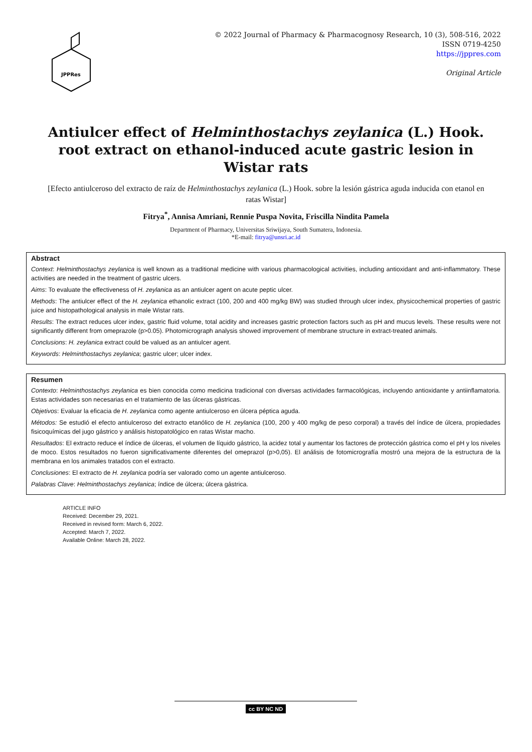JPPRes
© 2022 Journal of Pharmacy & Pharmacognosy Research, 10 (3), 508-516, 2022
ISSN 0719-4250
https://jppres.com
Original Article
Antiulcer effect of Helminthostachys zeylanica (L.) Hook. root extract on ethanol-induced acute gastric lesion in Wistar rats
[Efecto antiulceroso del extracto de raíz de Helminthostachys zeylanica (L.) Hook. sobre la lesión gástrica aguda inducida con etanol en ratas Wistar]
Fitrya<sup>*</sup>, Annisa Amriani, Rennie Puspa Novita, Friscilla Nindita Pamela
Department of Pharmacy, Universitas Sriwijaya, South Sumatera, Indonesia.
*E-mail: fitrya@unsri.ac.id
Abstract
Context: Helminthostachys zeylanica is well known as a traditional medicine with various pharmacological activities, including antioxidant and anti-inflammatory. These activities are needed in the treatment of gastric ulcers.
Aims: To evaluate the effectiveness of H. zeylanica as an antiulcer agent on acute peptic ulcer.
Methods: The antiulcer effect of the H. zeylanica ethanolic extract (100, 200 and 400 mg/kg BW) was studied through ulcer index, physicochemical properties of gastric juice and histopathological analysis in male Wistar rats.
Results: The extract reduces ulcer index, gastric fluid volume, total acidity and increases gastric protection factors such as pH and mucus levels. These results were not significantly different from omeprazole (p>0.05). Photomicrograph analysis showed improvement of membrane structure in extract-treated animals.
Conclusions: H. zeylanica extract could be valued as an antiulcer agent.
Keywords: Helminthostachys zeylanica; gastric ulcer; ulcer index.
Resumen
Contexto: Helminthostachys zeylanica es bien conocida como medicina tradicional con diversas actividades farmacológicas, incluyendo antioxidante y antiinflamatoria. Estas actividades son necesarias en el tratamiento de las úlceras gástricas.
Objetivos: Evaluar la eficacia de H. zeylanica como agente antiulceroso en úlcera péptica aguda.
Métodos: Se estudió el efecto antiulceroso del extracto etanólico de H. zeylanica (100, 200 y 400 mg/kg de peso corporal) a través del índice de úlcera, propiedades fisicoquímicas del jugo gástrico y análisis histopatológico en ratas Wistar macho.
Resultados: El extracto reduce el índice de úlceras, el volumen de líquido gástrico, la acidez total y aumentar los factores de protección gástrica como el pH y los niveles de moco. Estos resultados no fueron significativamente diferentes del omeprazol (p>0,05). El análisis de fotomicrografía mostró una mejora de la estructura de la membrana en los animales tratados con el extracto.
Conclusiones: El extracto de H. zeylanica podría ser valorado como un agente antiulceroso.
Palabras Clave: Helminthostachys zeylanica; índice de úlcera; úlcera gástrica.
ARTICLE INFO
Received: December 29, 2021.
Received in revised form: March 6, 2022.
Accepted: March 7, 2022.
Available Online: March 28, 2022.
cc BY NC ND